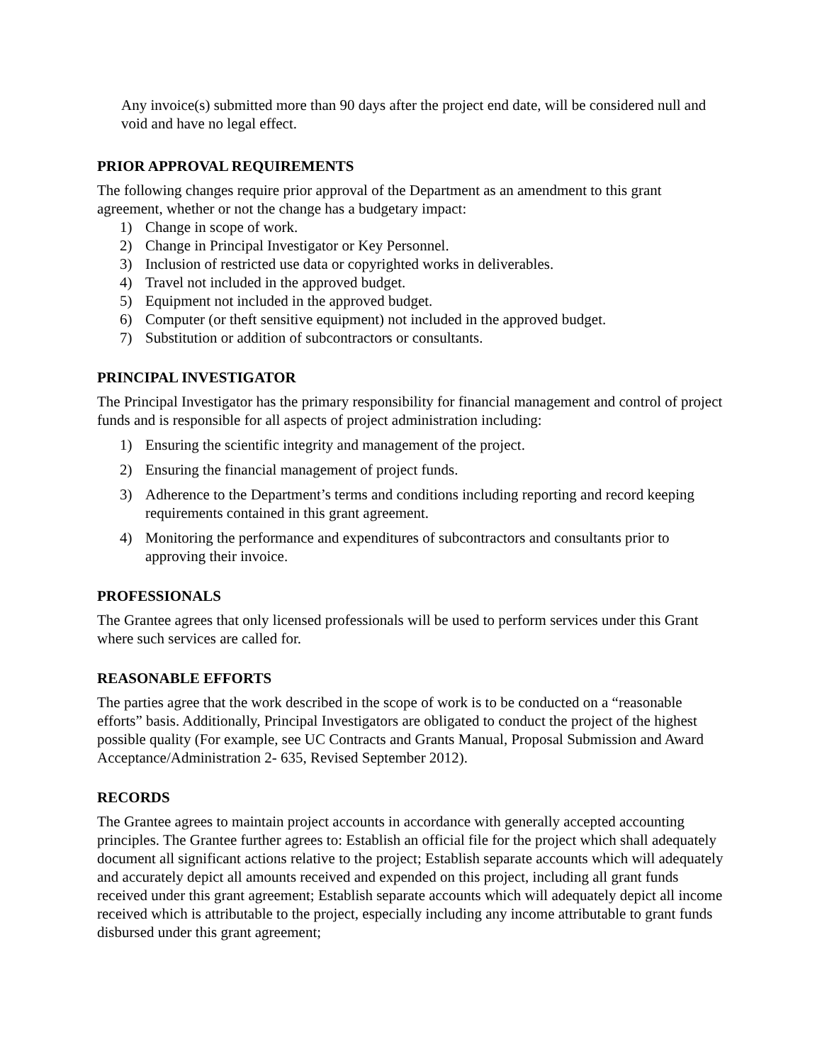Any invoice(s) submitted more than 90 days after the project end date, will be considered null and void and have no legal effect.
PRIOR APPROVAL REQUIREMENTS
The following changes require prior approval of the Department as an amendment to this grant agreement, whether or not the change has a budgetary impact:
1) Change in scope of work.
2) Change in Principal Investigator or Key Personnel.
3) Inclusion of restricted use data or copyrighted works in deliverables.
4) Travel not included in the approved budget.
5) Equipment not included in the approved budget.
6) Computer (or theft sensitive equipment) not included in the approved budget.
7) Substitution or addition of subcontractors or consultants.
PRINCIPAL INVESTIGATOR
The Principal Investigator has the primary responsibility for financial management and control of project funds and is responsible for all aspects of project administration including:
1) Ensuring the scientific integrity and management of the project.
2) Ensuring the financial management of project funds.
3) Adherence to the Department’s terms and conditions including reporting and record keeping requirements contained in this grant agreement.
4) Monitoring the performance and expenditures of subcontractors and consultants prior to approving their invoice.
PROFESSIONALS
The Grantee agrees that only licensed professionals will be used to perform services under this Grant where such services are called for.
REASONABLE EFFORTS
The parties agree that the work described in the scope of work is to be conducted on a “reasonable efforts” basis. Additionally, Principal Investigators are obligated to conduct the project of the highest possible quality (For example, see UC Contracts and Grants Manual, Proposal Submission and Award Acceptance/Administration 2- 635, Revised September 2012).
RECORDS
The Grantee agrees to maintain project accounts in accordance with generally accepted accounting principles. The Grantee further agrees to: Establish an official file for the project which shall adequately document all significant actions relative to the project; Establish separate accounts which will adequately and accurately depict all amounts received and expended on this project, including all grant funds received under this grant agreement; Establish separate accounts which will adequately depict all income received which is attributable to the project, especially including any income attributable to grant funds disbursed under this grant agreement;